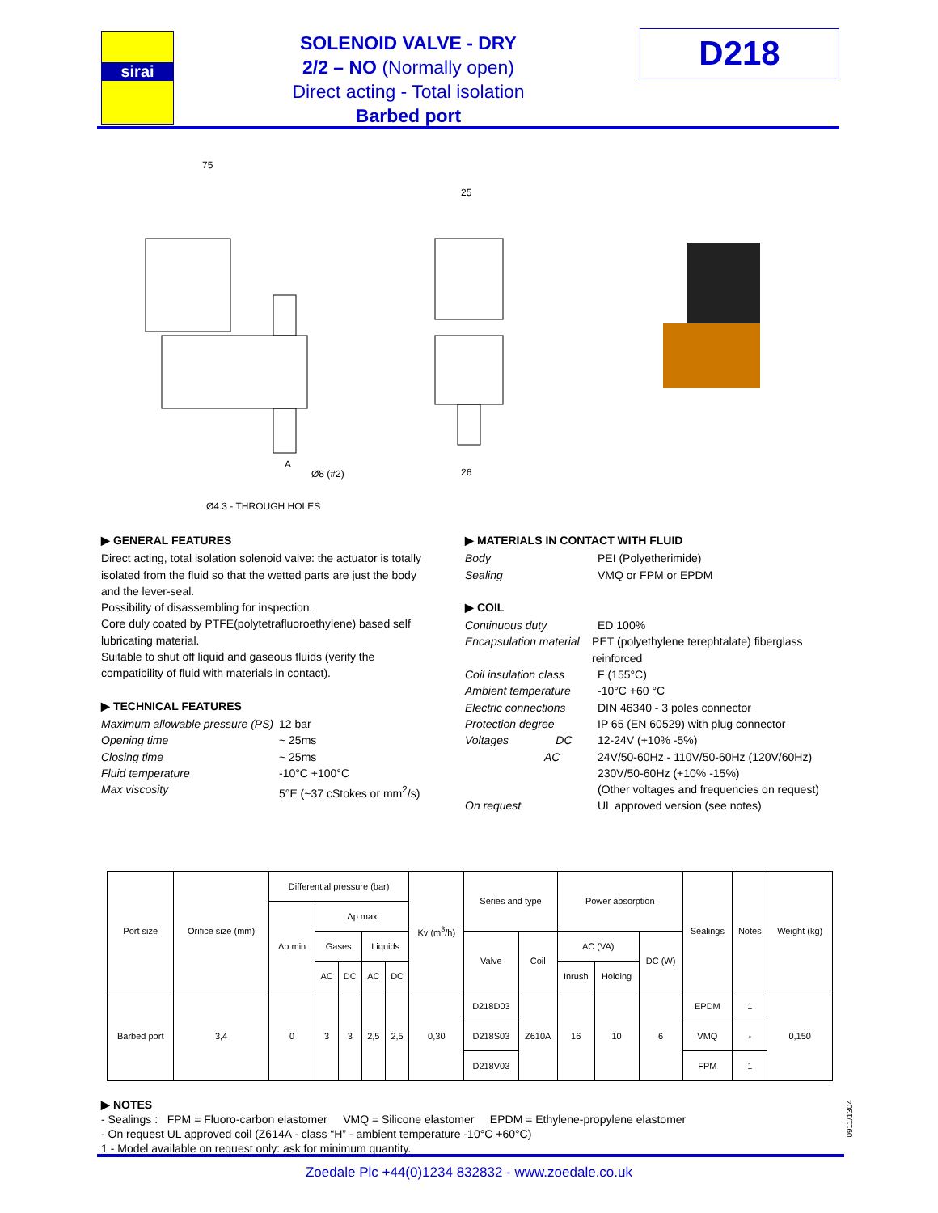sirai
SOLENOID VALVE - DRY
2/2 – NO (Normally open)
Direct acting - Total isolation
Barbed port
D218
75
A
Ø8 (#2)
Ø4.3 - THROUGH HOLES
25
26
▶ GENERAL FEATURES
Direct acting, total isolation solenoid valve: the actuator is totally isolated from the fluid so that the wetted parts are just the body and the lever-seal.
Possibility of disassembling for inspection.
Core duly coated by PTFE(polytetrafluoroethylene) based self lubricating material.
Suitable to shut off liquid and gaseous fluids (verify the compatibility of fluid with materials in contact).
▶ TECHNICAL FEATURES
Maximum allowable pressure (PS) 12 bar
Opening time ~ 25ms
Closing time ~ 25ms
Fluid temperature -10°C +100°C
Max viscosity 5°E (~37 cStokes or mm<sup>2</sup>/s)
▶ MATERIALS IN CONTACT WITH FLUID
Body PEI (Polyetherimide)
Sealing VMQ or FPM or EPDM
▶ COIL
Continuous duty ED 100%
Encapsulation material PET (polyethylene terephtalate) fiberglass reinforced
Coil insulation class F (155°C)
Ambient temperature -10°C +60 °C
Electric connections DIN 46340 - 3 poles connector
Protection degree IP 65 (EN 60529) with plug connector
Voltages DC 12-24V (+10% -5%)
AC 24V/50-60Hz - 110V/50-60Hz (120V/60Hz)
230V/50-60Hz (+10% -15%)
(Other voltages and frequencies on request)
On request UL approved version (see notes)
| Port size | Orifice size (mm) | Differential pressure (bar) | | | | | Kv (m<sup>3</sup>/h) | Series and type | | Power absorption | | | Sealings | Notes | Weight (kg) |
| --- | --- | --- | --- | --- | --- | --- | --- | --- | --- | --- | --- | --- | --- | --- | --- |
| | | Δp min | Δp max | | | | | | | | | | | | |
| | | | Gases | | Liquids | | | Valve | Coil | AC (VA) | | DC (W) | | | |
| | | | AC | DC | AC | DC | | | | Inrush | Holding | | | | |
| Barbed port | 3,4 | 0 | 3 | 3 | 2,5 | 2,5 | 0,30 | D218D03 | Z610A | 16 | 10 | 6 | EPDM | 1 | 0,150 |
| | | | | | | | | D218S03 | | | | | VMQ | - | |
| | | | | | | | | D218V03 | | | | | FPM | 1 | |
▶ NOTES
- Sealings : FPM = Fluoro-carbon elastomer VMQ = Silicone elastomer EPDM = Ethylene-propylene elastomer
- On request UL approved coil (Z614A - class “H” - ambient temperature -10°C +60°C)
1 - Model available on request only: ask for minimum quantity.
0911/1304
Zoedale Plc +44(0)1234 832832 - www.zoedale.co.uk